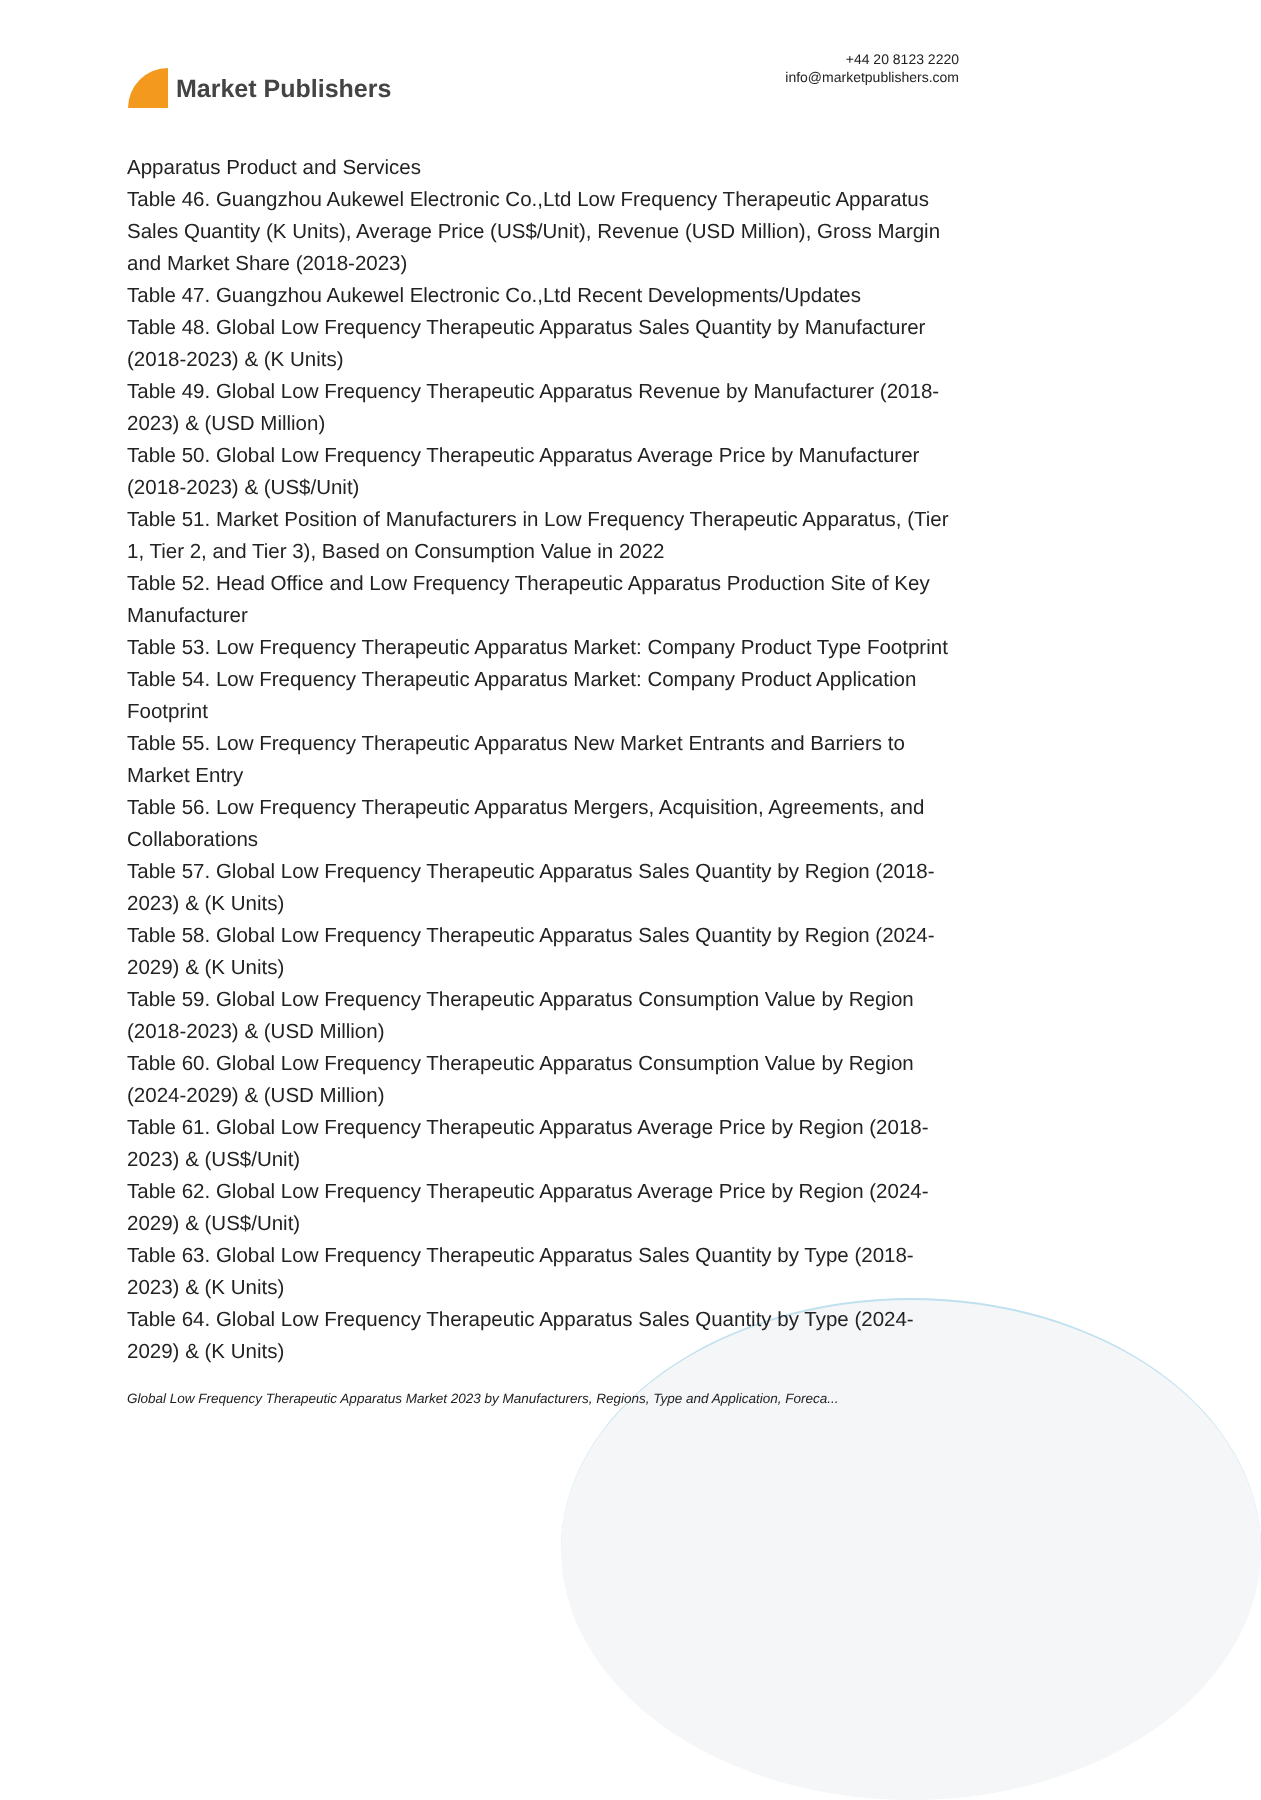Market Publishers
+44 20 8123 2220
info@marketpublishers.com
Apparatus Product and Services
Table 46. Guangzhou Aukewel Electronic Co.,Ltd Low Frequency Therapeutic Apparatus Sales Quantity (K Units), Average Price (US$/Unit), Revenue (USD Million), Gross Margin and Market Share (2018-2023)
Table 47. Guangzhou Aukewel Electronic Co.,Ltd Recent Developments/Updates
Table 48. Global Low Frequency Therapeutic Apparatus Sales Quantity by Manufacturer (2018-2023) & (K Units)
Table 49. Global Low Frequency Therapeutic Apparatus Revenue by Manufacturer (2018-2023) & (USD Million)
Table 50. Global Low Frequency Therapeutic Apparatus Average Price by Manufacturer (2018-2023) & (US$/Unit)
Table 51. Market Position of Manufacturers in Low Frequency Therapeutic Apparatus, (Tier 1, Tier 2, and Tier 3), Based on Consumption Value in 2022
Table 52. Head Office and Low Frequency Therapeutic Apparatus Production Site of Key Manufacturer
Table 53. Low Frequency Therapeutic Apparatus Market: Company Product Type Footprint
Table 54. Low Frequency Therapeutic Apparatus Market: Company Product Application Footprint
Table 55. Low Frequency Therapeutic Apparatus New Market Entrants and Barriers to Market Entry
Table 56. Low Frequency Therapeutic Apparatus Mergers, Acquisition, Agreements, and Collaborations
Table 57. Global Low Frequency Therapeutic Apparatus Sales Quantity by Region (2018-2023) & (K Units)
Table 58. Global Low Frequency Therapeutic Apparatus Sales Quantity by Region (2024-2029) & (K Units)
Table 59. Global Low Frequency Therapeutic Apparatus Consumption Value by Region (2018-2023) & (USD Million)
Table 60. Global Low Frequency Therapeutic Apparatus Consumption Value by Region (2024-2029) & (USD Million)
Table 61. Global Low Frequency Therapeutic Apparatus Average Price by Region (2018-2023) & (US$/Unit)
Table 62. Global Low Frequency Therapeutic Apparatus Average Price by Region (2024-2029) & (US$/Unit)
Table 63. Global Low Frequency Therapeutic Apparatus Sales Quantity by Type (2018-2023) & (K Units)
Table 64. Global Low Frequency Therapeutic Apparatus Sales Quantity by Type (2024-2029) & (K Units)
Global Low Frequency Therapeutic Apparatus Market 2023 by Manufacturers, Regions, Type and Application, Foreca...